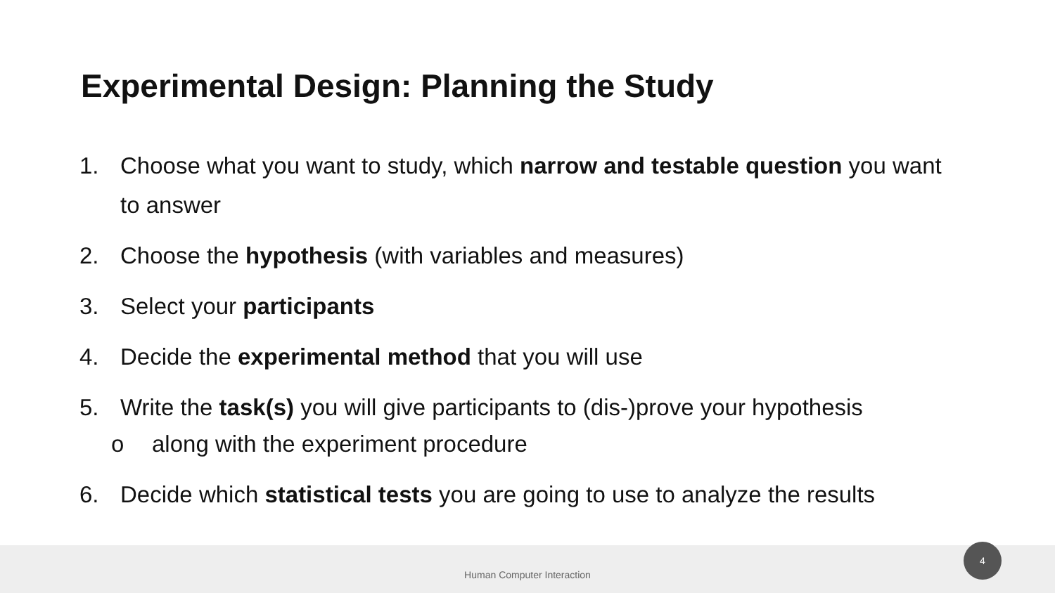Experimental Design: Planning the Study
1. Choose what you want to study, which narrow and testable question you want to answer
2. Choose the hypothesis (with variables and measures)
3. Select your participants
4. Decide the experimental method that you will use
5. Write the task(s) you will give participants to (dis-)prove your hypothesis
o along with the experiment procedure
6. Decide which statistical tests you are going to use to analyze the results
Human Computer Interaction 4